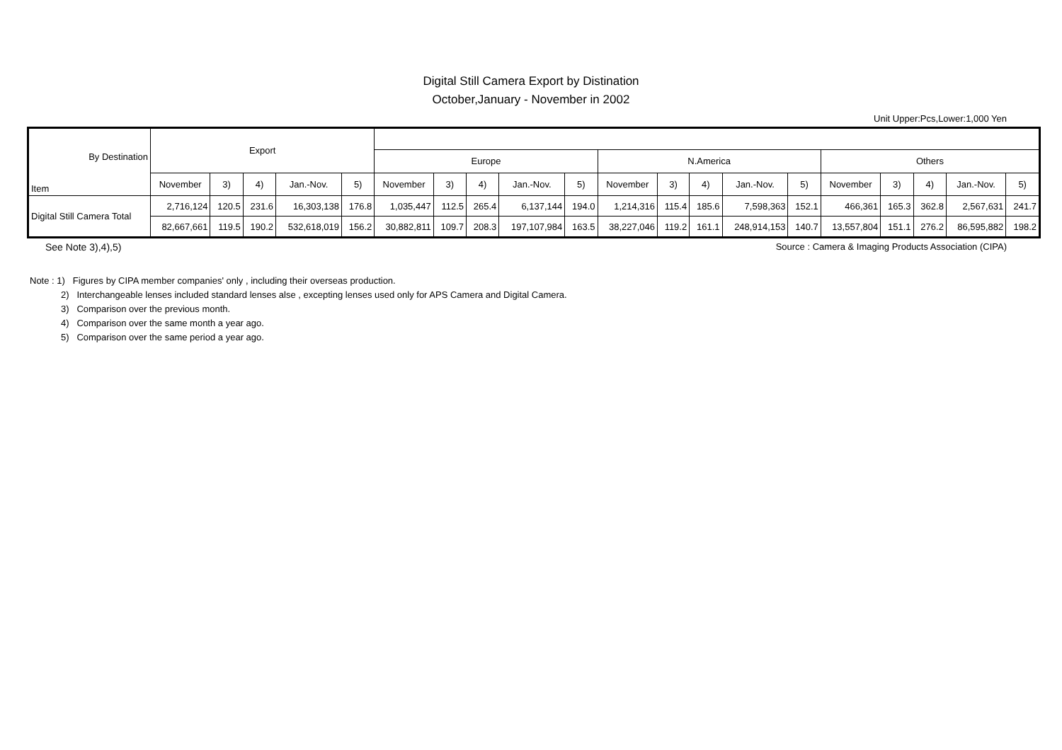Digital Still Camera Export by Distination
October,January - November in 2002
Unit Upper:Pcs,Lower:1,000 Yen
| By Destination Item | Export | | | | | | | | | | | | | | | | | | | |
| --- | --- | --- | --- | --- | --- | --- | --- | --- | --- | --- | --- | --- | --- | --- | --- | --- | --- | --- | --- | --- |
| | | | | | | Europe | | | | | N.America | | | | | Others | | | | |
| | November | 3) | 4) | Jan.-Nov. | 5) | November | 3) | 4) | Jan.-Nov. | 5) | November | 3) | 4) | Jan.-Nov. | 5) | November | 3) | 4) | Jan.-Nov. | 5) |
| Digital Still Camera Total | 2,716,124 | 120.5 | 231.6 | 16,303,138 | 176.8 | 1,035,447 | 112.5 | 265.4 | 6,137,144 | 194.0 | 1,214,316 | 115.4 | 185.6 | 7,598,363 | 152.1 | 466,361 | 165.3 | 362.8 | 2,567,631 | 241.7 |
| | 82,667,661 | 119.5 | 190.2 | 532,618,019 | 156.2 | 30,882,811 | 109.7 | 208.3 | 197,107,984 | 163.5 | 38,227,046 | 119.2 | 161.1 | 248,914,153 | 140.7 | 13,557,804 | 151.1 | 276.2 | 86,595,882 | 198.2 |
See Note 3),4),5) Source : Camera & Imaging Products Association (CIPA)
Note : 1) Figures by CIPA member companies' only , including their overseas production.
2) Interchangeable lenses included standard lenses alse , excepting lenses used only for APS Camera and Digital Camera.
3) Comparison over the previous month.
4) Comparison over the same month a year ago.
5) Comparison over the same period a year ago.